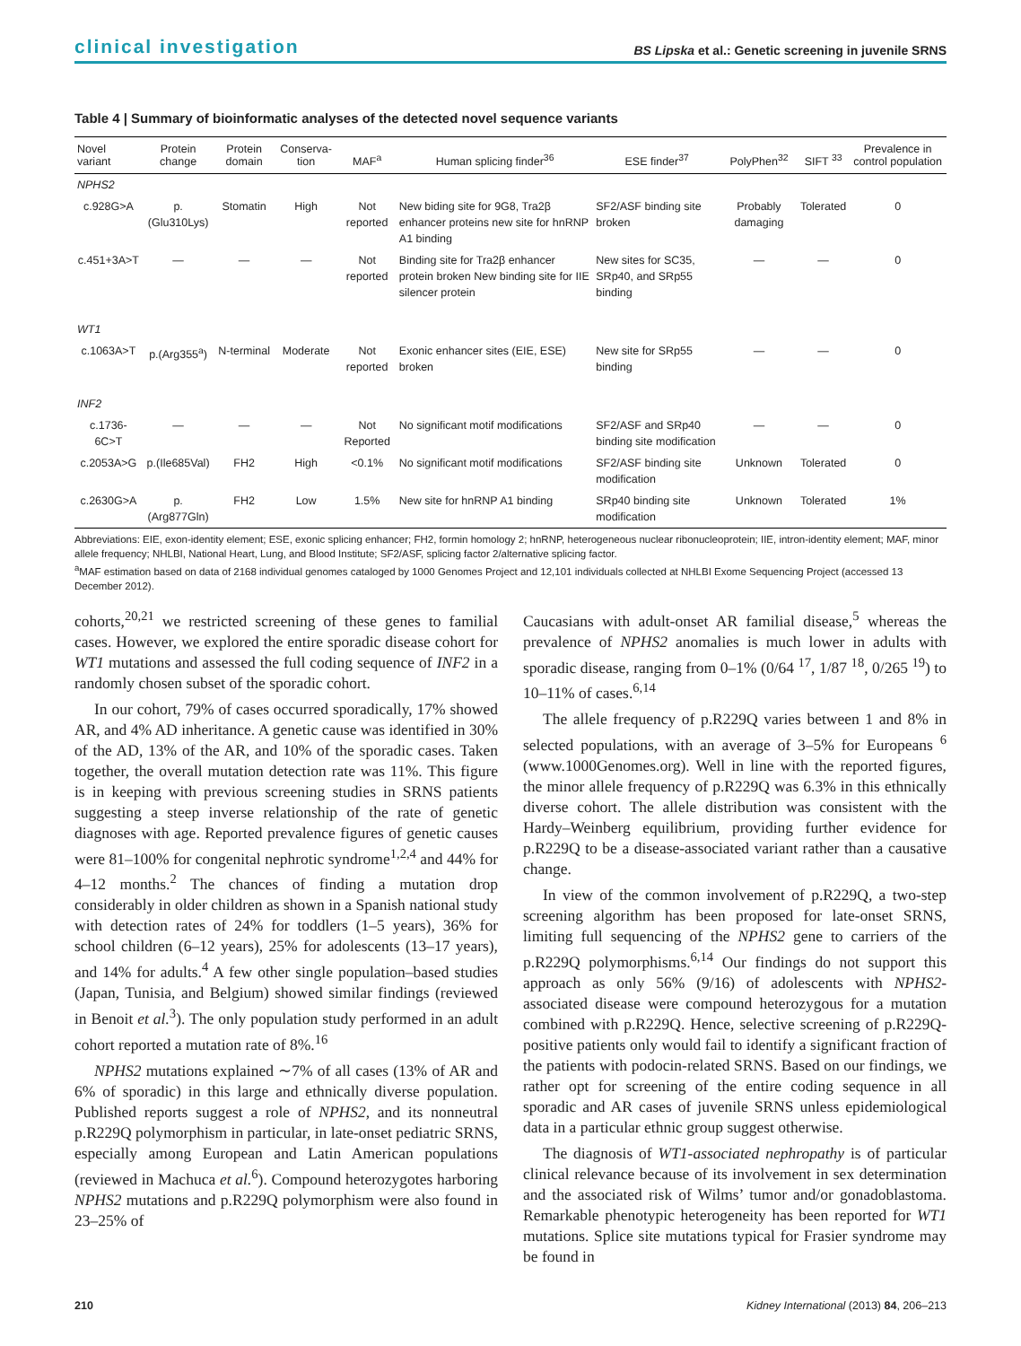clinical investigation BS Lipska et al.: Genetic screening in juvenile SRNS
Table 4 | Summary of bioinformatic analyses of the detected novel sequence variants
| Novel variant | Protein change | Protein domain | Conserva-tion | MAF<sup>a</sup> | Human splicing finder<sup>36</sup> | ESE finder<sup>37</sup> | PolyPhen<sup>32</sup> | SIFT <sup>33</sup> | Prevalence in control population |
| --- | --- | --- | --- | --- | --- | --- | --- | --- | --- |
| NPHS2 | | | | | | | | | |
| c.928G>A | p.(Glu310Lys) | Stomatin | High | Not reported | New biding site for 9G8, Tra2β enhancer proteins new site for hnRNP A1 binding | SF2/ASF binding site broken | Probably damaging | Tolerated | 0 |
| c.451+3A>T | — | — | — | Not reported | Binding site for Tra2β enhancer protein broken New binding site for IIE silencer protein | New sites for SC35, SRp40, and SRp55 binding | — | — | 0 |
| WT1 | | | | | | | | | |
| c.1063A>T | p.(Arg355<sup>a</sup>) | N-terminal | Moderate | Not reported | Exonic enhancer sites (EIE, ESE) broken | New site for SRp55 binding | — | — | 0 |
| INF2 | | | | | | | | | |
| c.1736-6C>T | — | — | — | Not Reported | No significant motif modifications | SF2/ASF and SRp40 binding site modification | — | — | 0 |
| c.2053A>G | p.(Ile685Val) | FH2 | High | <0.1% | No significant motif modifications | SF2/ASF binding site modification | Unknown | Tolerated | 0 |
| c.2630G>A | p.(Arg877Gln) | FH2 | Low | 1.5% | New site for hnRNP A1 binding | SRp40 binding site modification | Unknown | Tolerated | 1% |
Abbreviations: EIE, exon-identity element; ESE, exonic splicing enhancer; FH2, formin homology 2; hnRNP, heterogeneous nuclear ribonucleoprotein; IIE, intron-identity element; MAF, minor allele frequency; NHLBI, National Heart, Lung, and Blood Institute; SF2/ASF, splicing factor 2/alternative splicing factor.
<sup>a</sup> MAF estimation based on data of 2168 individual genomes cataloged by 1000 Genomes Project and 12,101 individuals collected at NHLBI Exome Sequencing Project (accessed 13 December 2012).
cohorts,<sup>20,21</sup> we restricted screening of these genes to familial cases. However, we explored the entire sporadic disease cohort for WT1 mutations and assessed the full coding sequence of INF2 in a randomly chosen subset of the sporadic cohort.
In our cohort, 79% of cases occurred sporadically, 17% showed AR, and 4% AD inheritance. A genetic cause was identified in 30% of the AD, 13% of the AR, and 10% of the sporadic cases. Taken together, the overall mutation detection rate was 11%. This figure is in keeping with previous screening studies in SRNS patients suggesting a steep inverse relationship of the rate of genetic diagnoses with age. Reported prevalence figures of genetic causes were 81–100% for congenital nephrotic syndrome<sup>1,2,4</sup> and 44% for 4–12 months.<sup>2</sup> The chances of finding a mutation drop considerably in older children as shown in a Spanish national study with detection rates of 24% for toddlers (1–5 years), 36% for school children (6–12 years), 25% for adolescents (13–17 years), and 14% for adults.<sup>4</sup> A few other single population–based studies (Japan, Tunisia, and Belgium) showed similar findings (reviewed in Benoit et al.<sup>3</sup>). The only population study performed in an adult cohort reported a mutation rate of 8%.<sup>16</sup>
NPHS2 mutations explained ∼7% of all cases (13% of AR and 6% of sporadic) in this large and ethnically diverse population. Published reports suggest a role of NPHS2, and its nonneutral p.R229Q polymorphism in particular, in late-onset pediatric SRNS, especially among European and Latin American populations (reviewed in Machuca et al.<sup>6</sup>). Compound heterozygotes harboring NPHS2 mutations and p.R229Q polymorphism were also found in 23–25% of
Caucasians with adult-onset AR familial disease,<sup>5</sup> whereas the prevalence of NPHS2 anomalies is much lower in adults with sporadic disease, ranging from 0–1% (0/64 <sup>17</sup>, 1/87 <sup>18</sup>, 0/265 <sup>19</sup>) to 10–11% of cases.<sup>6,14</sup>
The allele frequency of p.R229Q varies between 1 and 8% in selected populations, with an average of 3–5% for Europeans <sup>6</sup> (www.1000Genomes.org). Well in line with the reported figures, the minor allele frequency of p.R229Q was 6.3% in this ethnically diverse cohort. The allele distribution was consistent with the Hardy–Weinberg equilibrium, providing further evidence for p.R229Q to be a disease-associated variant rather than a causative change.
In view of the common involvement of p.R229Q, a two-step screening algorithm has been proposed for late-onset SRNS, limiting full sequencing of the NPHS2 gene to carriers of the p.R229Q polymorphisms.<sup>6,14</sup> Our findings do not support this approach as only 56% (9/16) of adolescents with NPHS2-associated disease were compound heterozygous for a mutation combined with p.R229Q. Hence, selective screening of p.R229Q-positive patients only would fail to identify a significant fraction of the patients with podocin-related SRNS. Based on our findings, we rather opt for screening of the entire coding sequence in all sporadic and AR cases of juvenile SRNS unless epidemiological data in a particular ethnic group suggest otherwise.
The diagnosis of WT1-associated nephropathy is of particular clinical relevance because of its involvement in sex determination and the associated risk of Wilms’ tumor and/or gonadoblastoma. Remarkable phenotypic heterogeneity has been reported for WT1 mutations. Splice site mutations typical for Frasier syndrome may be found in
210 Kidney International (2013) 84, 206–213